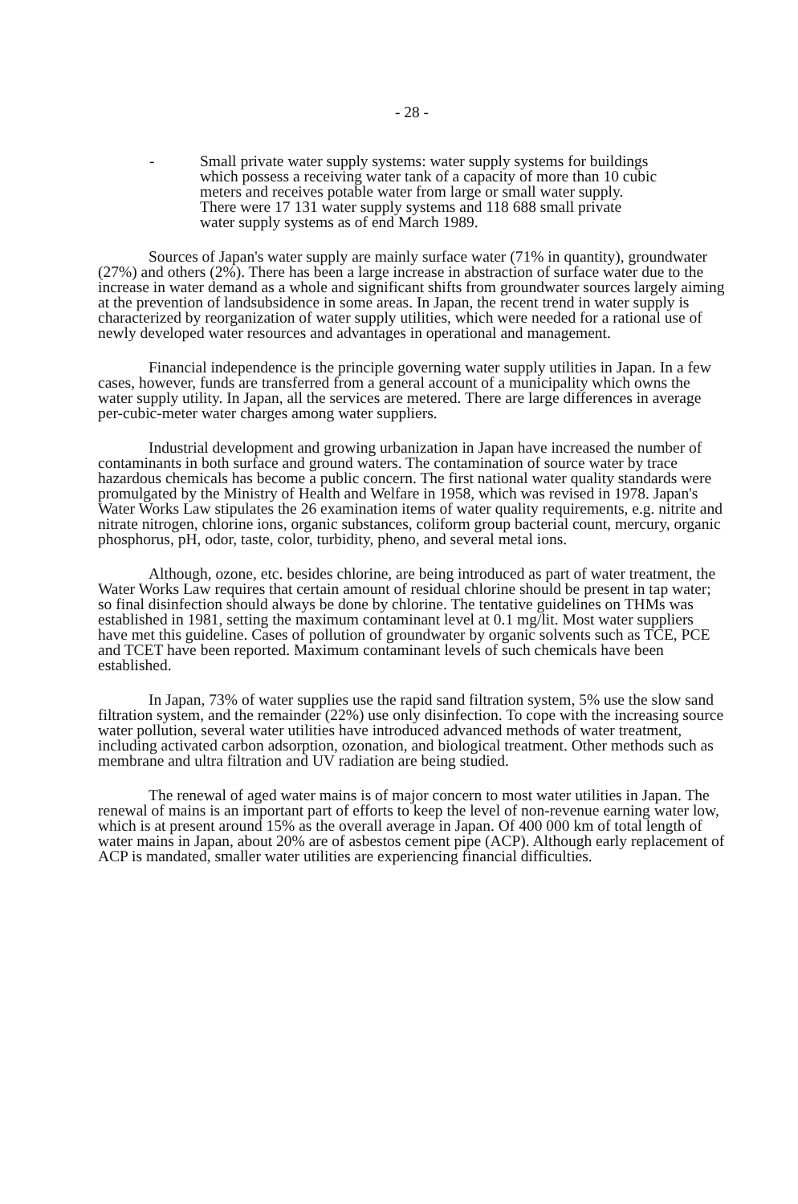- 28 -
- Small private water supply systems: water supply systems for buildings which possess a receiving water tank of a capacity of more than 10 cubic meters and receives potable water from large or small water supply. There were 17 131 water supply systems and 118 688 small private water supply systems as of end March 1989.
Sources of Japan's water supply are mainly surface water (71% in quantity), groundwater (27%) and others (2%). There has been a large increase in abstraction of surface water due to the increase in water demand as a whole and significant shifts from groundwater sources largely aiming at the prevention of landsubsidence in some areas. In Japan, the recent trend in water supply is characterized by reorganization of water supply utilities, which were needed for a rational use of newly developed water resources and advantages in operational and management.
Financial independence is the principle governing water supply utilities in Japan. In a few cases, however, funds are transferred from a general account of a municipality which owns the water supply utility. In Japan, all the services are metered. There are large differences in average per-cubic-meter water charges among water suppliers.
Industrial development and growing urbanization in Japan have increased the number of contaminants in both surface and ground waters. The contamination of source water by trace hazardous chemicals has become a public concern. The first national water quality standards were promulgated by the Ministry of Health and Welfare in 1958, which was revised in 1978. Japan's Water Works Law stipulates the 26 examination items of water quality requirements, e.g. nitrite and nitrate nitrogen, chlorine ions, organic substances, coliform group bacterial count, mercury, organic phosphorus, pH, odor, taste, color, turbidity, pheno, and several metal ions.
Although, ozone, etc. besides chlorine, are being introduced as part of water treatment, the Water Works Law requires that certain amount of residual chlorine should be present in tap water; so final disinfection should always be done by chlorine. The tentative guidelines on THMs was established in 1981, setting the maximum contaminant level at 0.1 mg/lit. Most water suppliers have met this guideline. Cases of pollution of groundwater by organic solvents such as TCE, PCE and TCET have been reported. Maximum contaminant levels of such chemicals have been established.
In Japan, 73% of water supplies use the rapid sand filtration system, 5% use the slow sand filtration system, and the remainder (22%) use only disinfection. To cope with the increasing source water pollution, several water utilities have introduced advanced methods of water treatment, including activated carbon adsorption, ozonation, and biological treatment. Other methods such as membrane and ultra filtration and UV radiation are being studied.
The renewal of aged water mains is of major concern to most water utilities in Japan. The renewal of mains is an important part of efforts to keep the level of non-revenue earning water low, which is at present around 15% as the overall average in Japan. Of 400 000 km of total length of water mains in Japan, about 20% are of asbestos cement pipe (ACP). Although early replacement of ACP is mandated, smaller water utilities are experiencing financial difficulties.